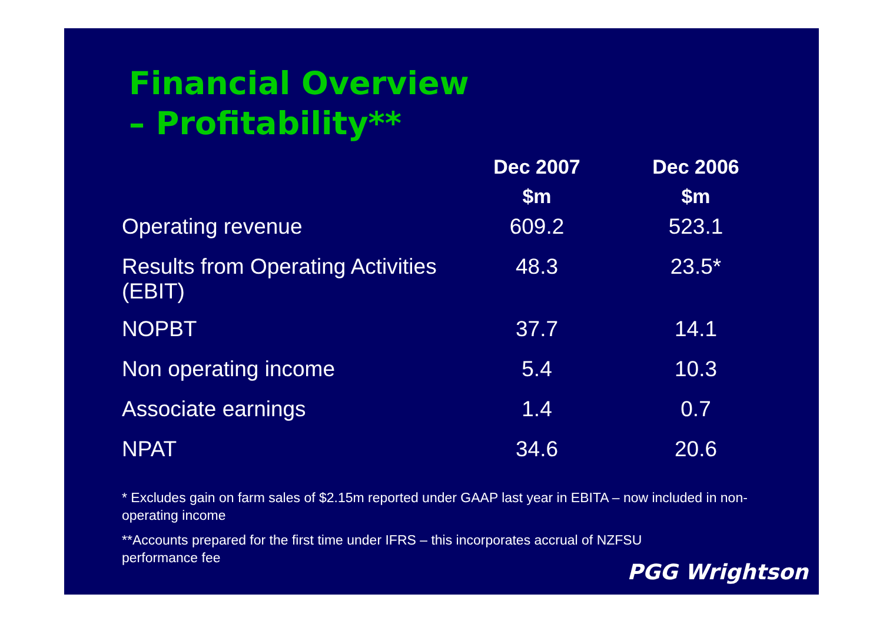Financial Overview
– Profitability**
| | Dec 2007 | Dec 2006 |
| --- | --- | --- |
| | $m | $m |
| Operating revenue | 609.2 | 523.1 |
| Results from Operating Activities (EBIT) | 48.3 | 23.5* |
| NOPBT | 37.7 | 14.1 |
| Non operating income | 5.4 | 10.3 |
| Associate earnings | 1.4 | 0.7 |
| NPAT | 34.6 | 20.6 |
* Excludes gain on farm sales of $2.15m reported under GAAP last year in EBITA – now included in non-operating income
**Accounts prepared for the first time under IFRS – this incorporates accrual of NZFSU performance fee
PGG Wrightson